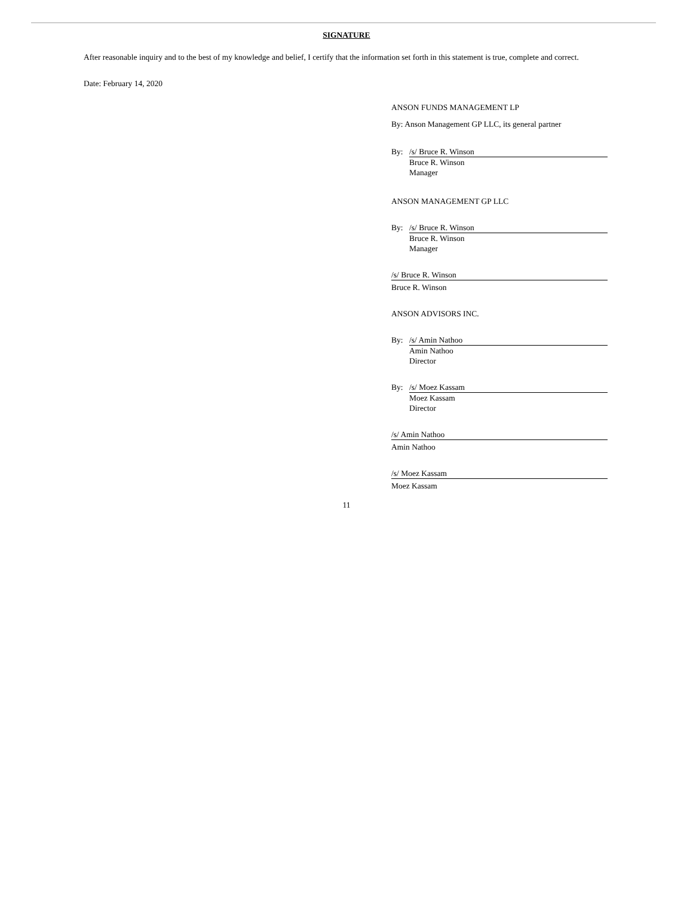SIGNATURE
After reasonable inquiry and to the best of my knowledge and belief, I certify that the information set forth in this statement is true, complete and correct.
Date: February 14, 2020
ANSON FUNDS MANAGEMENT LP
By: Anson Management GP LLC, its general partner
By: /s/ Bruce R. Winson
Bruce R. Winson
Manager
ANSON MANAGEMENT GP LLC
By: /s/ Bruce R. Winson
Bruce R. Winson
Manager
/s/ Bruce R. Winson
Bruce R. Winson
ANSON ADVISORS INC.
By: /s/ Amin Nathoo
Amin Nathoo
Director
By: /s/ Moez Kassam
Moez Kassam
Director
/s/ Amin Nathoo
Amin Nathoo
/s/ Moez Kassam
Moez Kassam
11